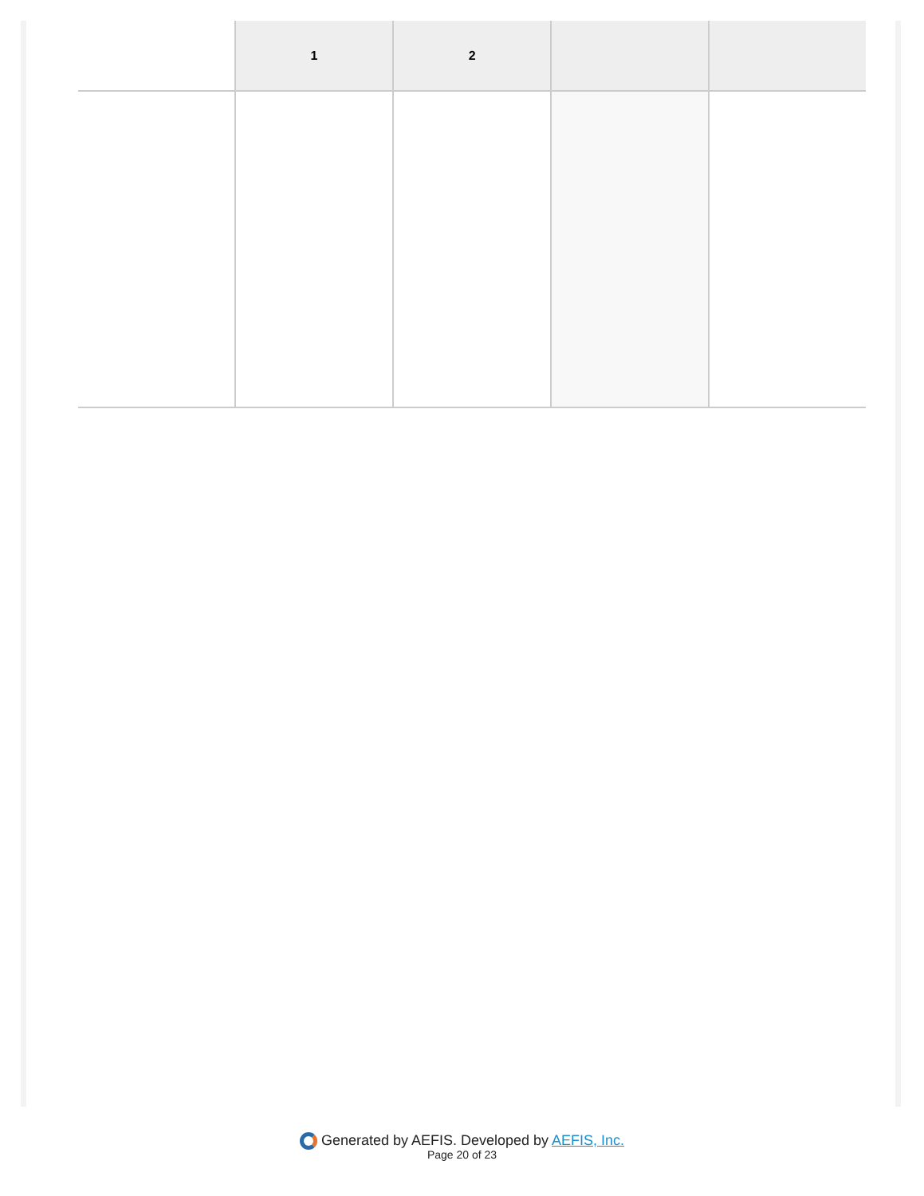| | 1 | 2 | | |
| --- | --- | --- | --- | --- |
Generated by AEFIS. Developed by AEFIS, Inc.
Page 20 of 23